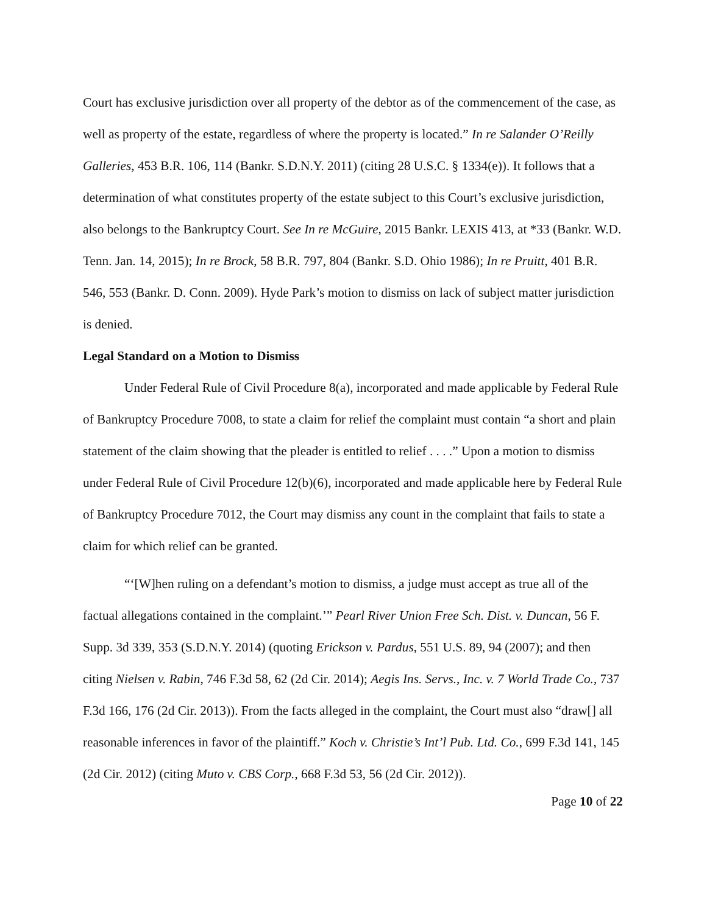Court has exclusive jurisdiction over all property of the debtor as of the commencement of the case, as well as property of the estate, regardless of where the property is located.” In re Salander O’Reilly Galleries, 453 B.R. 106, 114 (Bankr. S.D.N.Y. 2011) (citing 28 U.S.C. § 1334(e)). It follows that a determination of what constitutes property of the estate subject to this Court’s exclusive jurisdiction, also belongs to the Bankruptcy Court. See In re McGuire, 2015 Bankr. LEXIS 413, at *33 (Bankr. W.D. Tenn. Jan. 14, 2015); In re Brock, 58 B.R. 797, 804 (Bankr. S.D. Ohio 1986); In re Pruitt, 401 B.R. 546, 553 (Bankr. D. Conn. 2009). Hyde Park’s motion to dismiss on lack of subject matter jurisdiction is denied.
Legal Standard on a Motion to Dismiss
Under Federal Rule of Civil Procedure 8(a), incorporated and made applicable by Federal Rule of Bankruptcy Procedure 7008, to state a claim for relief the complaint must contain “a short and plain statement of the claim showing that the pleader is entitled to relief . . . .” Upon a motion to dismiss under Federal Rule of Civil Procedure 12(b)(6), incorporated and made applicable here by Federal Rule of Bankruptcy Procedure 7012, the Court may dismiss any count in the complaint that fails to state a claim for which relief can be granted.
“‘[W]hen ruling on a defendant’s motion to dismiss, a judge must accept as true all of the factual allegations contained in the complaint.’” Pearl River Union Free Sch. Dist. v. Duncan, 56 F. Supp. 3d 339, 353 (S.D.N.Y. 2014) (quoting Erickson v. Pardus, 551 U.S. 89, 94 (2007); and then citing Nielsen v. Rabin, 746 F.3d 58, 62 (2d Cir. 2014); Aegis Ins. Servs., Inc. v. 7 World Trade Co., 737 F.3d 166, 176 (2d Cir. 2013)). From the facts alleged in the complaint, the Court must also “draw[] all reasonable inferences in favor of the plaintiff.” Koch v. Christie’s Int’l Pub. Ltd. Co., 699 F.3d 141, 145 (2d Cir. 2012) (citing Muto v. CBS Corp., 668 F.3d 53, 56 (2d Cir. 2012)).
Page 10 of 22